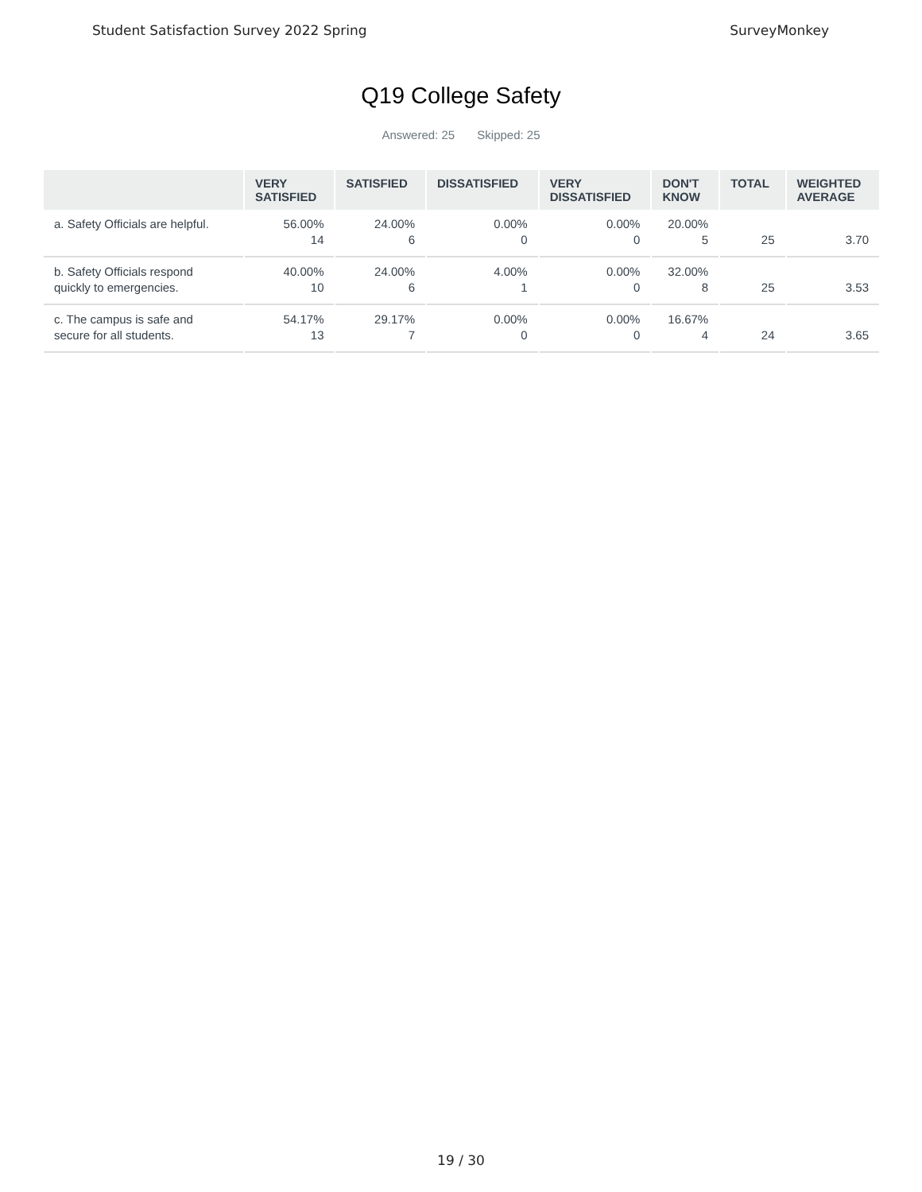Student Satisfaction Survey 2022 Spring SurveyMonkey
Q19 College Safety
Answered: 25 Skipped: 25
| | VERY SATISFIED | SATISFIED | DISSATISFIED | VERY DISSATISFIED | DON'T KNOW | TOTAL | WEIGHTED AVERAGE |
| --- | --- | --- | --- | --- | --- | --- | --- |
| a. Safety Officials are helpful. | 56.00% 14 | 24.00% 6 | 0.00% 0 | 0.00% 0 | 20.00% 5 | 25 | 3.70 |
| b. Safety Officials respond quickly to emergencies. | 40.00% 10 | 24.00% 6 | 4.00% 1 | 0.00% 0 | 32.00% 8 | 25 | 3.53 |
| c. The campus is safe and secure for all students. | 54.17% 13 | 29.17% 7 | 0.00% 0 | 0.00% 0 | 16.67% 4 | 24 | 3.65 |
19 / 30